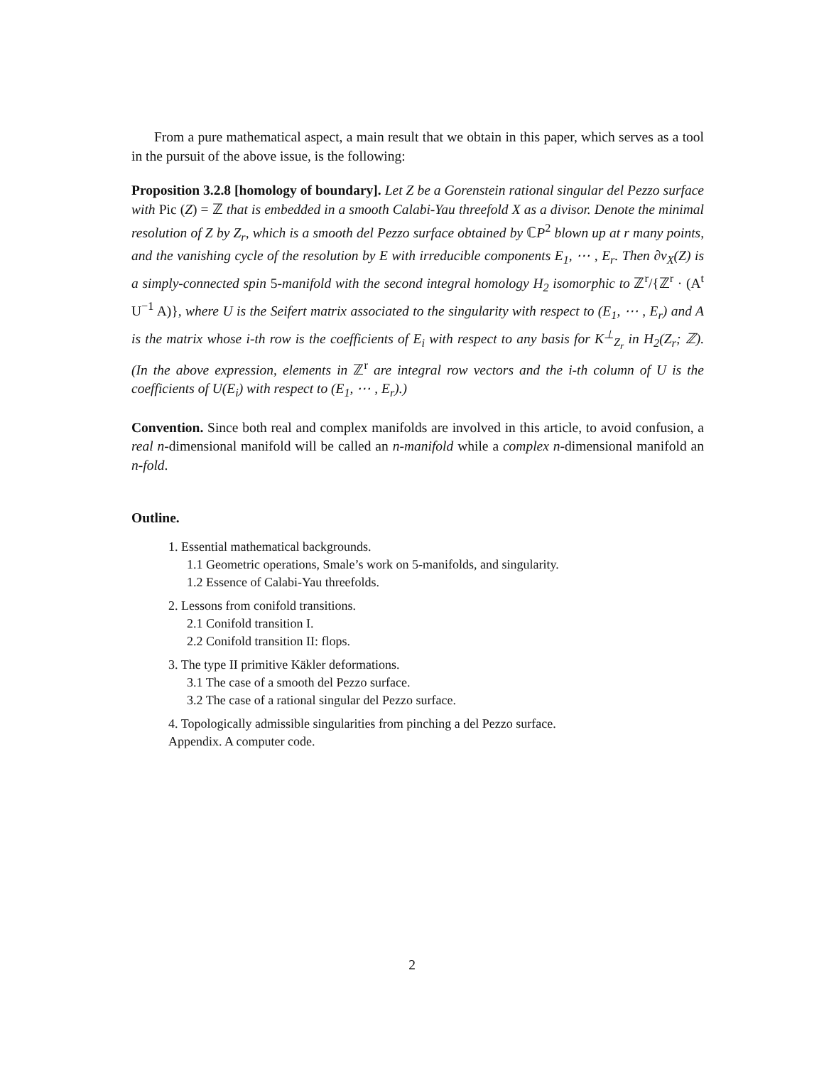From a pure mathematical aspect, a main result that we obtain in this paper, which serves as a tool in the pursuit of the above issue, is the following:
Proposition 3.2.8 [homology of boundary]. Let Z be a Gorenstein rational singular del Pezzo surface with Pic (Z) = ℤ that is embedded in a smooth Calabi-Yau threefold X as a divisor. Denote the minimal resolution of Z by Z<sub>r</sub>, which is a smooth del Pezzo surface obtained by ℂP<sup>2</sup> blown up at r many points, and the vanishing cycle of the resolution by E with irreducible components E<sub>1</sub>, ⋯ , E<sub>r</sub>. Then ∂ν<sub>X</sub>(Z) is a simply-connected spin 5-manifold with the second integral homology H<sub>2</sub> isomorphic to ℤ<sup>r</sup>/{ℤ<sup>r</sup> · (A<sup>t</sup> U<sup>−1</sup> A)}, where U is the Seifert matrix associated to the singularity with respect to (E<sub>1</sub>, ⋯ , E<sub>r</sub>) and A is the matrix whose i-th row is the coefficients of E<sub>i</sub> with respect to any basis for K<sup>⊥</sup><sub>Z<sub>r</sub></sub> in H<sub>2</sub>(Z<sub>r</sub>; ℤ). (In the above expression, elements in ℤ<sup>r</sup> are integral row vectors and the i-th column of U is the coefficients of U(E<sub>i</sub>) with respect to (E<sub>1</sub>, ⋯ , E<sub>r</sub>).)
Convention. Since both real and complex manifolds are involved in this article, to avoid confusion, a real n-dimensional manifold will be called an n-manifold while a complex n-dimensional manifold an n-fold.
Outline.
1. Essential mathematical backgrounds.
1.1 Geometric operations, Smale’s work on 5-manifolds, and singularity.
1.2 Essence of Calabi-Yau threefolds.
2. Lessons from conifold transitions.
2.1 Conifold transition I.
2.2 Conifold transition II: flops.
3. The type II primitive Käkler deformations.
3.1 The case of a smooth del Pezzo surface.
3.2 The case of a rational singular del Pezzo surface.
4. Topologically admissible singularities from pinching a del Pezzo surface.
Appendix. A computer code.
2